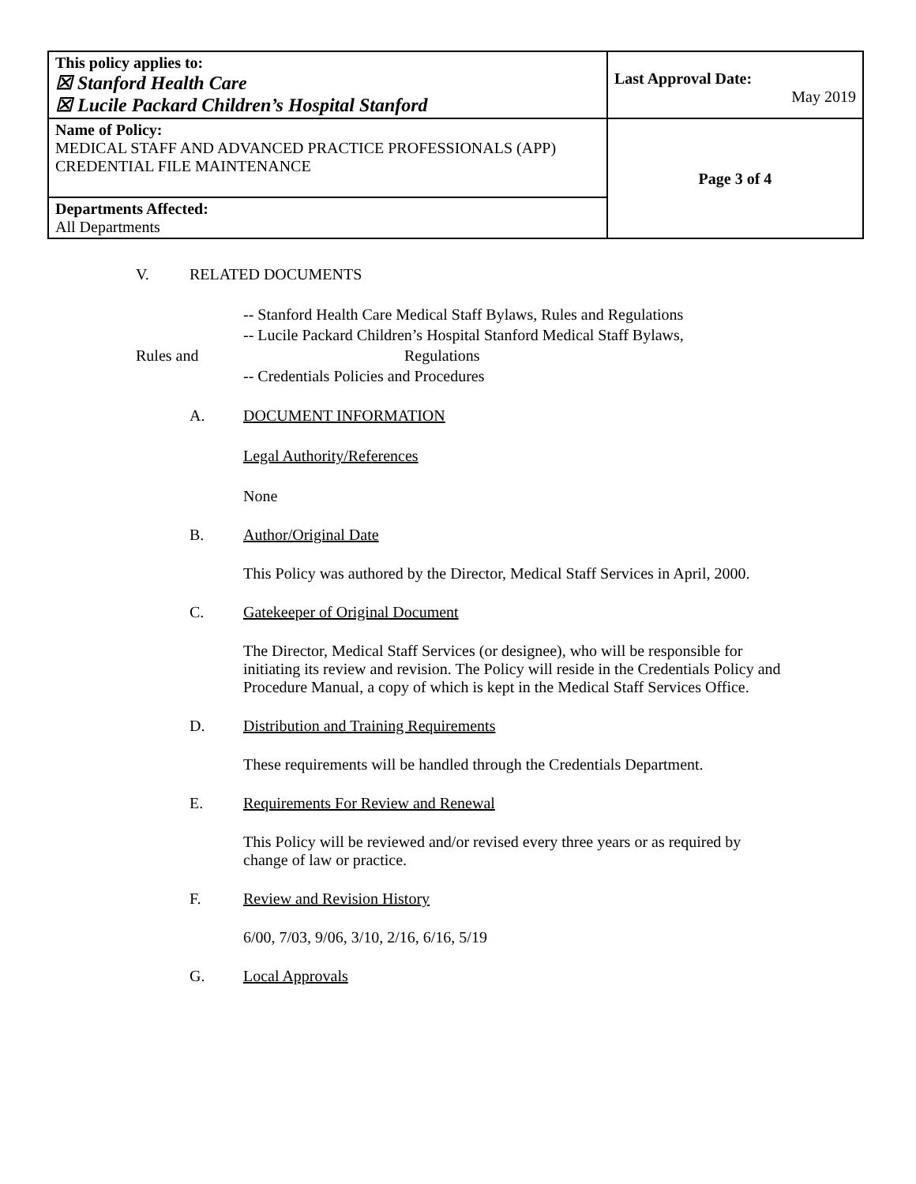| This policy applies to: ☒ Stanford Health Care ☒ Lucile Packard Children’s Hospital Stanford | Last Approval Date: May 2019 |
| Name of Policy: MEDICAL STAFF AND ADVANCED PRACTICE PROFESSIONALS (APP) CREDENTIAL FILE MAINTENANCE | Page 3 of 4 |
| Departments Affected: All Departments | |
V. RELATED DOCUMENTS
-- Stanford Health Care Medical Staff Bylaws, Rules and Regulations
-- Lucile Packard Children’s Hospital Stanford Medical Staff Bylaws,
Rules and Regulations
-- Credentials Policies and Procedures
A. DOCUMENT INFORMATION
Legal Authority/References
None
B. Author/Original Date
This Policy was authored by the Director, Medical Staff Services in April, 2000.
C. Gatekeeper of Original Document
The Director, Medical Staff Services (or designee), who will be responsible for initiating its review and revision. The Policy will reside in the Credentials Policy and Procedure Manual, a copy of which is kept in the Medical Staff Services Office.
D. Distribution and Training Requirements
These requirements will be handled through the Credentials Department.
E. Requirements For Review and Renewal
This Policy will be reviewed and/or revised every three years or as required by change of law or practice.
F. Review and Revision History
6/00, 7/03, 9/06, 3/10, 2/16, 6/16, 5/19
G. Local Approvals